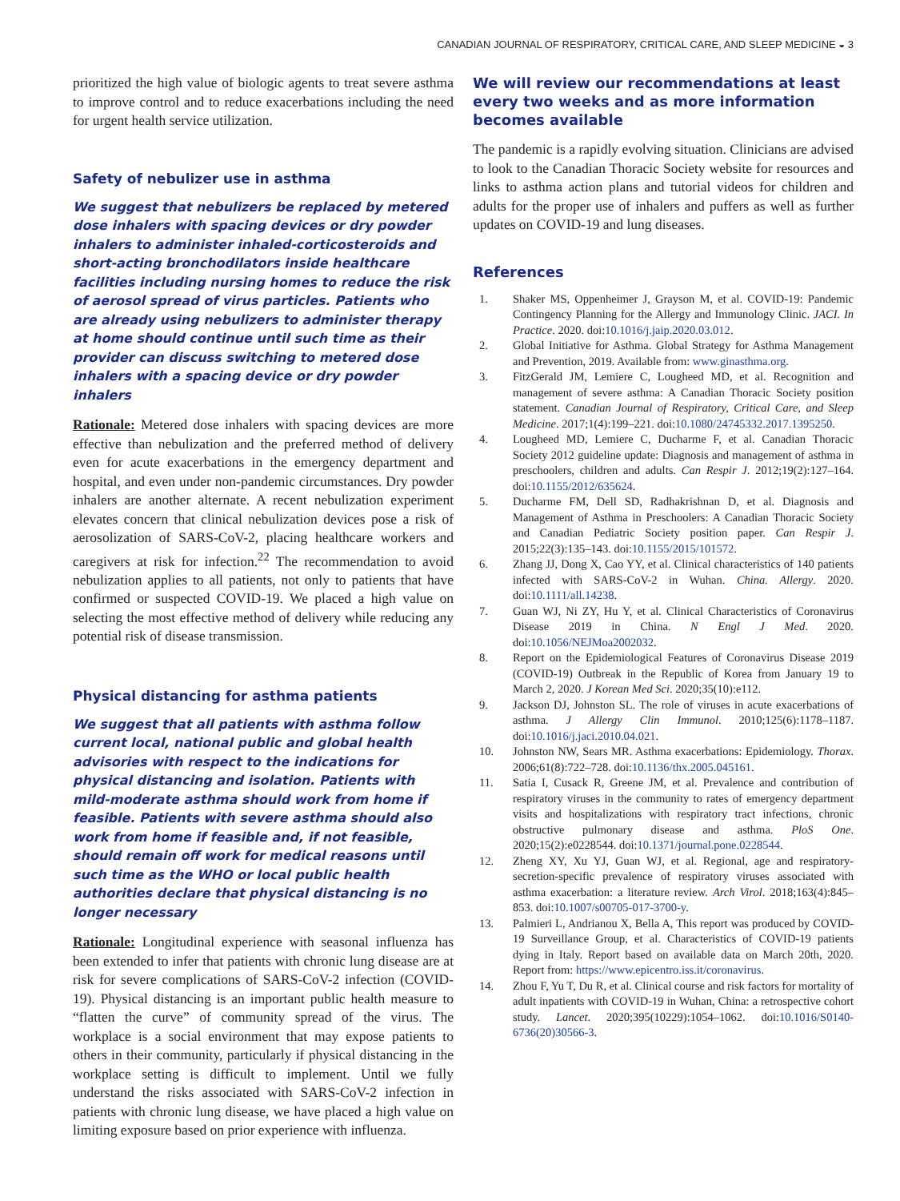CANADIAN JOURNAL OF RESPIRATORY, CRITICAL CARE, AND SLEEP MEDICINE ◒ 3
prioritized the high value of biologic agents to treat severe asthma to improve control and to reduce exacerbations including the need for urgent health service utilization.
Safety of nebulizer use in asthma
We suggest that nebulizers be replaced by metered dose inhalers with spacing devices or dry powder inhalers to administer inhaled-corticosteroids and short-acting bronchodilators inside healthcare facilities including nursing homes to reduce the risk of aerosol spread of virus particles. Patients who are already using nebulizers to administer therapy at home should continue until such time as their provider can discuss switching to metered dose inhalers with a spacing device or dry powder inhalers
Rationale: Metered dose inhalers with spacing devices are more effective than nebulization and the preferred method of delivery even for acute exacerbations in the emergency department and hospital, and even under non-pandemic circumstances. Dry powder inhalers are another alternate. A recent nebulization experiment elevates concern that clinical nebulization devices pose a risk of aerosolization of SARS-CoV-2, placing healthcare workers and caregivers at risk for infection.<sup>22</sup> The recommendation to avoid nebulization applies to all patients, not only to patients that have confirmed or suspected COVID-19. We placed a high value on selecting the most effective method of delivery while reducing any potential risk of disease transmission.
Physical distancing for asthma patients
We suggest that all patients with asthma follow current local, national public and global health advisories with respect to the indications for physical distancing and isolation. Patients with mild-moderate asthma should work from home if feasible. Patients with severe asthma should also work from home if feasible and, if not feasible, should remain off work for medical reasons until such time as the WHO or local public health authorities declare that physical distancing is no longer necessary
Rationale: Longitudinal experience with seasonal influenza has been extended to infer that patients with chronic lung disease are at risk for severe complications of SARS-CoV-2 infection (COVID-19). Physical distancing is an important public health measure to “flatten the curve” of community spread of the virus. The workplace is a social environment that may expose patients to others in their community, particularly if physical distancing in the workplace setting is difficult to implement. Until we fully understand the risks associated with SARS-CoV-2 infection in patients with chronic lung disease, we have placed a high value on limiting exposure based on prior experience with influenza.
We will review our recommendations at least every two weeks and as more information becomes available
The pandemic is a rapidly evolving situation. Clinicians are advised to look to the Canadian Thoracic Society website for resources and links to asthma action plans and tutorial videos for children and adults for the proper use of inhalers and puffers as well as further updates on COVID-19 and lung diseases.
References
1. Shaker MS, Oppenheimer J, Grayson M, et al. COVID-19: Pandemic Contingency Planning for the Allergy and Immunology Clinic. JACI. In Practice. 2020. doi:10.1016/j.jaip.2020.03.012.
2. Global Initiative for Asthma. Global Strategy for Asthma Management and Prevention, 2019. Available from: www.ginasthma.org.
3. FitzGerald JM, Lemiere C, Lougheed MD, et al. Recognition and management of severe asthma: A Canadian Thoracic Society position statement. Canadian Journal of Respiratory, Critical Care, and Sleep Medicine. 2017;1(4):199–221. doi:10.1080/24745332.2017.1395250.
4. Lougheed MD, Lemiere C, Ducharme F, et al. Canadian Thoracic Society 2012 guideline update: Diagnosis and management of asthma in preschoolers, children and adults. Can Respir J. 2012;19(2):127–164. doi:10.1155/2012/635624.
5. Ducharme FM, Dell SD, Radhakrishnan D, et al. Diagnosis and Management of Asthma in Preschoolers: A Canadian Thoracic Society and Canadian Pediatric Society position paper. Can Respir J. 2015;22(3):135–143. doi:10.1155/2015/101572.
6. Zhang JJ, Dong X, Cao YY, et al. Clinical characteristics of 140 patients infected with SARS-CoV-2 in Wuhan. China. Allergy. 2020. doi:10.1111/all.14238.
7. Guan WJ, Ni ZY, Hu Y, et al. Clinical Characteristics of Coronavirus Disease 2019 in China. N Engl J Med. 2020. doi:10.1056/NEJMoa2002032.
8. Report on the Epidemiological Features of Coronavirus Disease 2019 (COVID-19) Outbreak in the Republic of Korea from January 19 to March 2, 2020. J Korean Med Sci. 2020;35(10):e112.
9. Jackson DJ, Johnston SL. The role of viruses in acute exacerbations of asthma. J Allergy Clin Immunol. 2010;125(6):1178–1187. doi:10.1016/j.jaci.2010.04.021.
10. Johnston NW, Sears MR. Asthma exacerbations: Epidemiology. Thorax. 2006;61(8):722–728. doi:10.1136/thx.2005.045161.
11. Satia I, Cusack R, Greene JM, et al. Prevalence and contribution of respiratory viruses in the community to rates of emergency department visits and hospitalizations with respiratory tract infections, chronic obstructive pulmonary disease and asthma. PloS One. 2020;15(2):e0228544. doi:10.1371/journal.pone.0228544.
12. Zheng XY, Xu YJ, Guan WJ, et al. Regional, age and respiratory-secretion-specific prevalence of respiratory viruses associated with asthma exacerbation: a literature review. Arch Virol. 2018;163(4):845–853. doi:10.1007/s00705-017-3700-y.
13. Palmieri L, Andrianou X, Bella A, This report was produced by COVID-19 Surveillance Group, et al. Characteristics of COVID-19 patients dying in Italy. Report based on available data on March 20th, 2020. Report from: https://www.epicentro.iss.it/coronavirus.
14. Zhou F, Yu T, Du R, et al. Clinical course and risk factors for mortality of adult inpatients with COVID-19 in Wuhan, China: a retrospective cohort study. Lancet. 2020;395(10229):1054–1062. doi:10.1016/S0140-6736(20)30566-3.